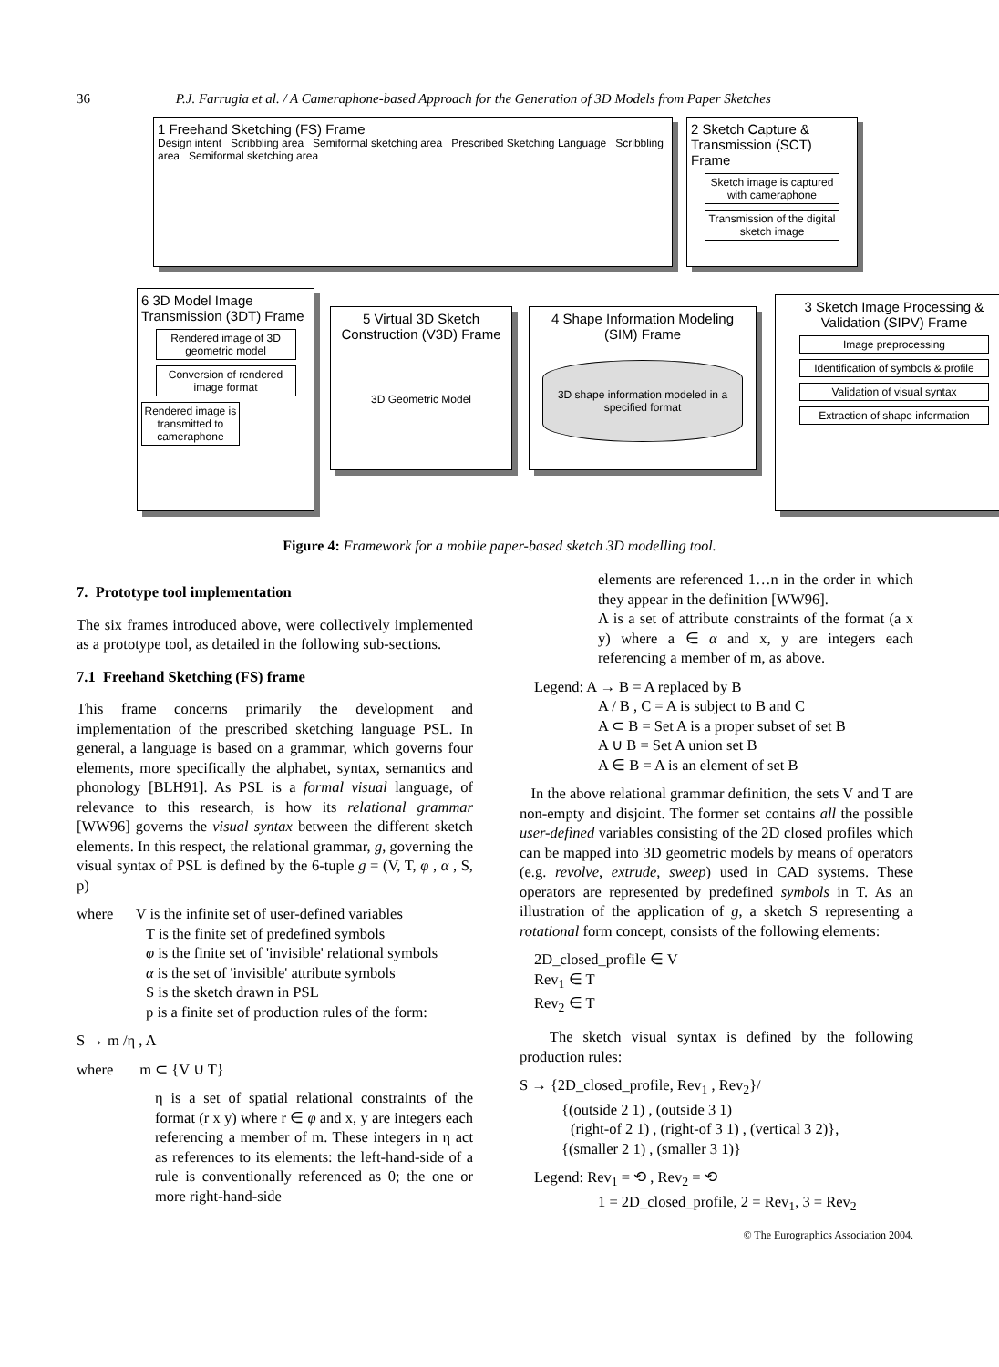36 P.J. Farrugia et al. / A Cameraphone-based Approach for the Generation of 3D Models from Paper Sketches
1 Freehand Sketching (FS) Frame
Design intent Scribbling area Semiformal sketching area Prescribed Sketching Language Scribbling area Semiformal sketching area
2 Sketch Capture & Transmission (SCT) Frame
Sketch image is captured with cameraphone
Transmission of the digital sketch image
6 3D Model Image Transmission (3DT) Frame
Rendered image of 3D geometric model
Conversion of rendered image format
Rendered image is transmitted to cameraphone
5 Virtual 3D Sketch Construction (V3D) Frame
3D Geometric Model
4 Shape Information Modeling (SIM) Frame
3D shape information modeled in a specified format
3 Sketch Image Processing & Validation (SIPV) Frame
Image preprocessing
Identification of symbols & profile
Validation of visual syntax
Extraction of shape information
Figure 4: Framework for a mobile paper-based sketch 3D modelling tool.
7. Prototype tool implementation
The six frames introduced above, were collectively implemented as a prototype tool, as detailed in the following sub-sections.
7.1 Freehand Sketching (FS) frame
This frame concerns primarily the development and implementation of the prescribed sketching language PSL. In general, a language is based on a grammar, which governs four elements, more specifically the alphabet, syntax, semantics and phonology [BLH91]. As PSL is a formal visual language, of relevance to this research, is how its relational grammar [WW96] governs the visual syntax between the different sketch elements. In this respect, the relational grammar, g, governing the visual syntax of PSL is defined by the 6-tuple g = (V, T, φ , α , S, p)
where V is the infinite set of user-defined variables
T is the finite set of predefined symbols
φ is the finite set of 'invisible' relational symbols
α is the set of 'invisible' attribute symbols
S is the sketch drawn in PSL
p is a finite set of production rules of the form:
S → m /η , Λ
where m ⊂ {V ∪ T}
η is a set of spatial relational constraints of the format (r x y) where r ∈ φ and x, y are integers each referencing a member of m. These integers in η act as references to its elements: the left-hand-side of a rule is conventionally referenced as 0; the one or more right-hand-side
elements are referenced 1…n in the order in which they appear in the definition [WW96].
Λ is a set of attribute constraints of the format (a x y) where a ∈ α and x, y are integers each referencing a member of m, as above.
Legend: A → B = A replaced by B
A / B , C = A is subject to B and C
A ⊂ B = Set A is a proper subset of set B
A ∪ B = Set A union set B
A ∈ B = A is an element of set B
In the above relational grammar definition, the sets V and T are non-empty and disjoint. The former set contains all the possible user-defined variables consisting of the 2D closed profiles which can be mapped into 3D geometric models by means of operators (e.g. revolve, extrude, sweep) used in CAD systems. These operators are represented by predefined symbols in T. As an illustration of the application of g, a sketch S representing a rotational form concept, consists of the following elements:
2D_closed_profile ∈ V
Rev<sub>1</sub> ∈ T
Rev<sub>2</sub> ∈ T
The sketch visual syntax is defined by the following production rules:
S → {2D_closed_profile, Rev<sub>1</sub> , Rev<sub>2</sub>}/
{(outside 2 1) , (outside 3 1)
(right-of 2 1) , (right-of 3 1) , (vertical 3 2)},
{(smaller 2 1) , (smaller 3 1)}
Legend: Rev<sub>1</sub> = ⟲ , Rev<sub>2</sub> = ⟲
1 = 2D_closed_profile, 2 = Rev<sub>1</sub>, 3 = Rev<sub>2</sub>
© The Eurographics Association 2004.